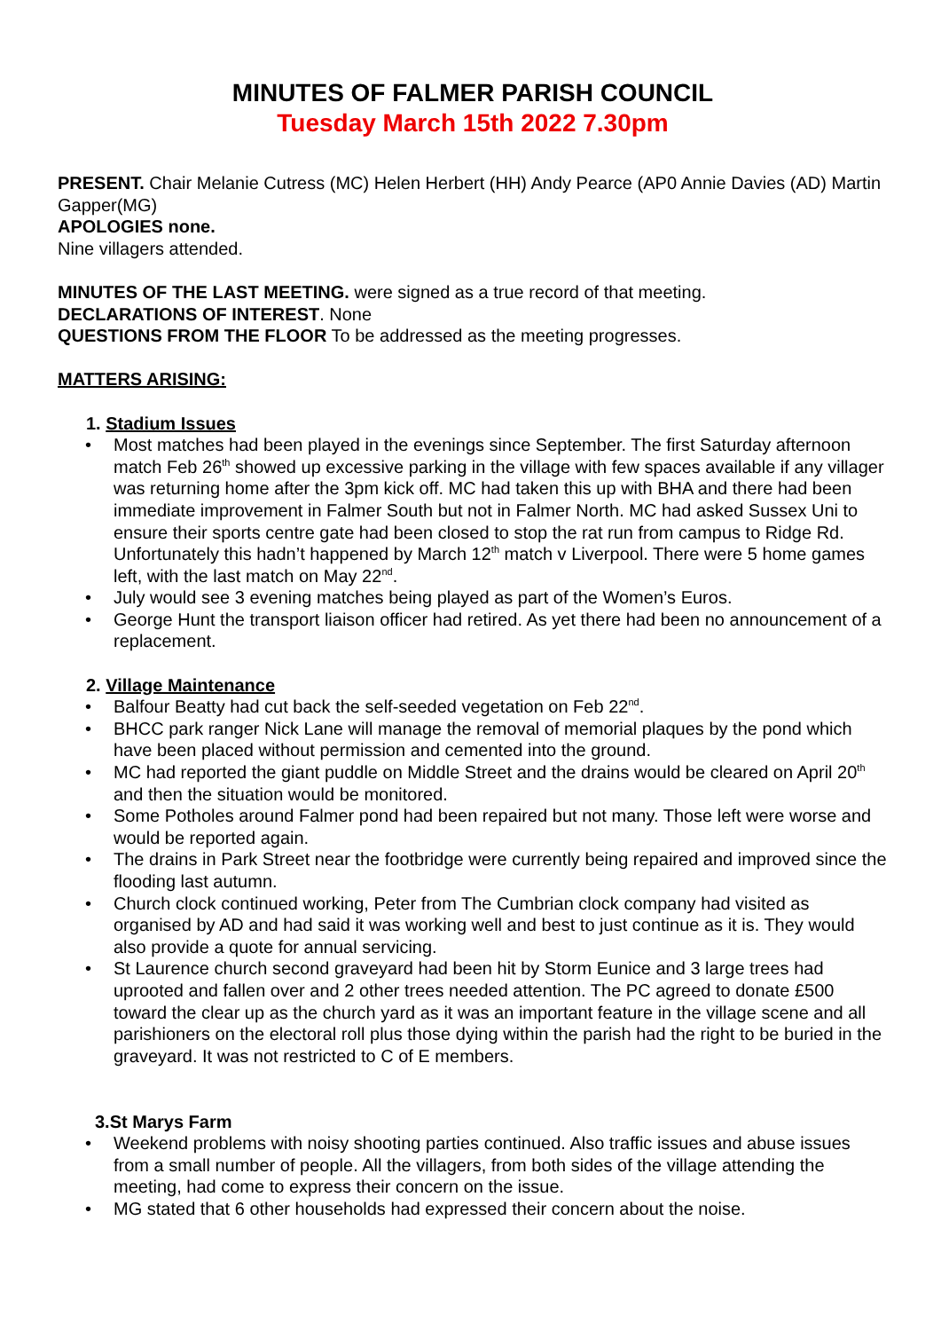MINUTES OF FALMER PARISH COUNCIL
Tuesday March 15th 2022 7.30pm
PRESENT. Chair Melanie Cutress (MC) Helen Herbert (HH) Andy Pearce (AP0 Annie Davies (AD) Martin Gapper(MG)
APOLOGIES none.
Nine villagers attended.
MINUTES OF THE LAST MEETING. were signed as a true record of that meeting.
DECLARATIONS OF INTEREST. None
QUESTIONS FROM THE FLOOR To be addressed as the meeting progresses.
MATTERS ARISING:
1. Stadium Issues
Most matches had been played in the evenings since September. The first Saturday afternoon match Feb 26<sup>th</sup> showed up excessive parking in the village with few spaces available if any villager was returning home after the 3pm kick off. MC had taken this up with BHA and there had been immediate improvement in Falmer South but not in Falmer North. MC had asked Sussex Uni to ensure their sports centre gate had been closed to stop the rat run from campus to Ridge Rd. Unfortunately this hadn’t happened by March 12<sup>th</sup> match v Liverpool. There were 5 home games left, with the last match on May 22<sup>nd</sup>.
July would see 3 evening matches being played as part of the Women’s Euros.
George Hunt the transport liaison officer had retired. As yet there had been no announcement of a replacement.
2. Village Maintenance
Balfour Beatty had cut back the self-seeded vegetation on Feb 22<sup>nd</sup>.
BHCC park ranger Nick Lane will manage the removal of memorial plaques by the pond which have been placed without permission and cemented into the ground.
MC had reported the giant puddle on Middle Street and the drains would be cleared on April 20<sup>th</sup> and then the situation would be monitored.
Some Potholes around Falmer pond had been repaired but not many. Those left were worse and would be reported again.
The drains in Park Street near the footbridge were currently being repaired and improved since the flooding last autumn.
Church clock continued working, Peter from The Cumbrian clock company had visited as organised by AD and had said it was working well and best to just continue as it is. They would also provide a quote for annual servicing.
St Laurence church second graveyard had been hit by Storm Eunice and 3 large trees had uprooted and fallen over and 2 other trees needed attention. The PC agreed to donate £500 toward the clear up as the church yard as it was an important feature in the village scene and all parishioners on the electoral roll plus those dying within the parish had the right to be buried in the graveyard. It was not restricted to C of E members.
3.St Marys Farm
Weekend problems with noisy shooting parties continued. Also traffic issues and abuse issues from a small number of people. All the villagers, from both sides of the village attending the meeting, had come to express their concern on the issue.
MG stated that 6 other households had expressed their concern about the noise.